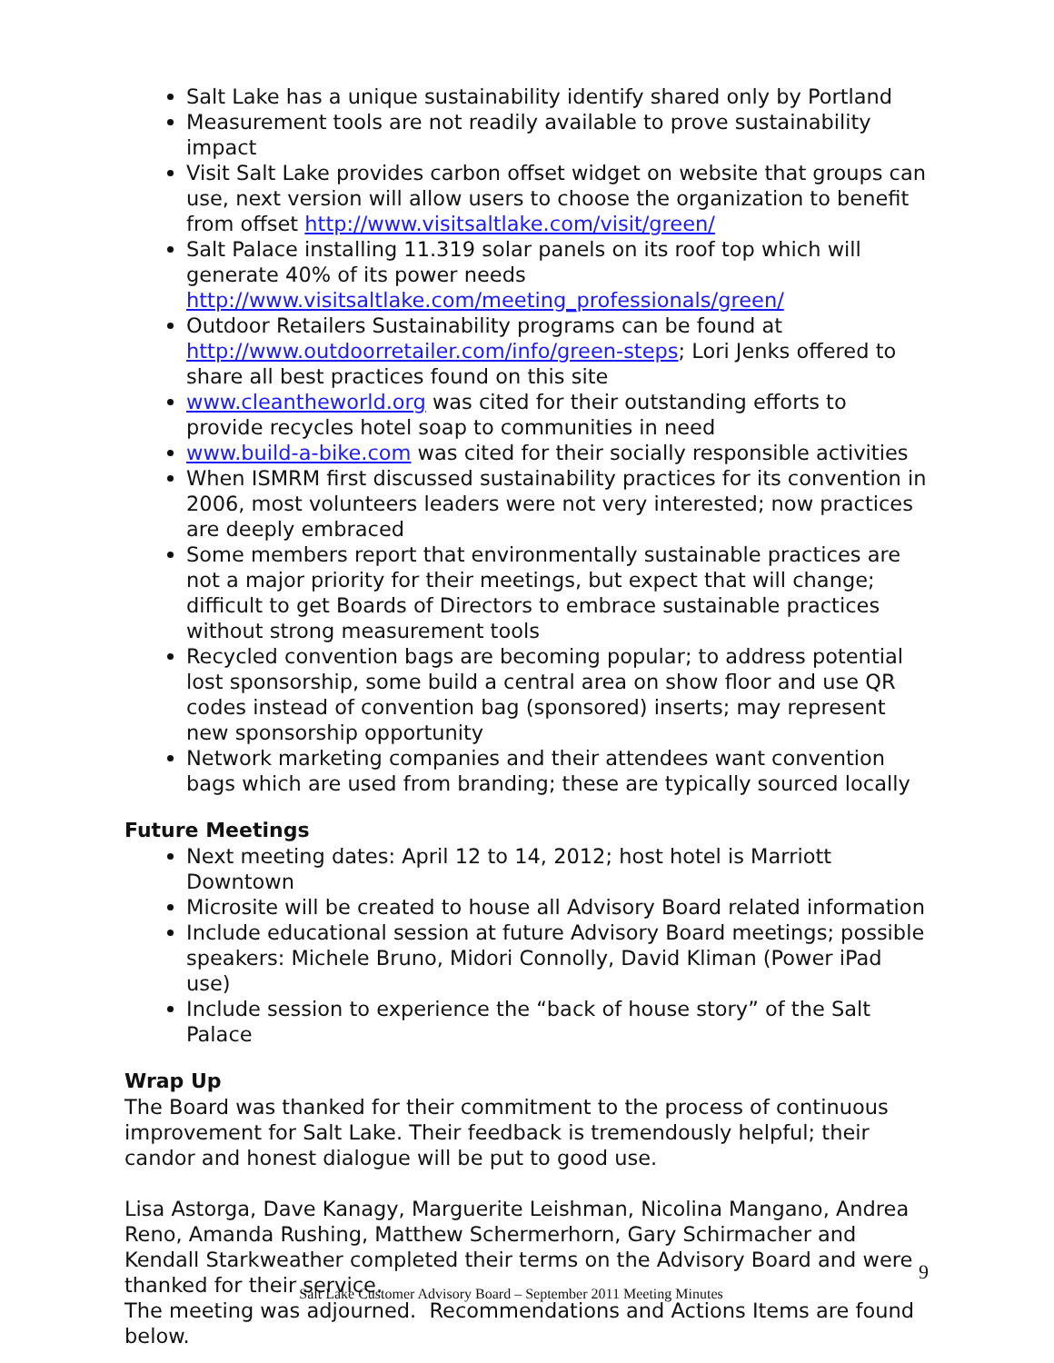Salt Lake has a unique sustainability identify shared only by Portland
Measurement tools are not readily available to prove sustainability impact
Visit Salt Lake provides carbon offset widget on website that groups can use, next version will allow users to choose the organization to benefit from offset http://www.visitsaltlake.com/visit/green/
Salt Palace installing 11.319 solar panels on its roof top which will generate 40% of its power needs http://www.visitsaltlake.com/meeting_professionals/green/
Outdoor Retailers Sustainability programs can be found at http://www.outdoorretailer.com/info/green-steps; Lori Jenks offered to share all best practices found on this site
www.cleantheworld.org was cited for their outstanding efforts to provide recycles hotel soap to communities in need
www.build-a-bike.com was cited for their socially responsible activities
When ISMRM first discussed sustainability practices for its convention in 2006, most volunteers leaders were not very interested; now practices are deeply embraced
Some members report that environmentally sustainable practices are not a major priority for their meetings, but expect that will change; difficult to get Boards of Directors to embrace sustainable practices without strong measurement tools
Recycled convention bags are becoming popular; to address potential lost sponsorship, some build a central area on show floor and use QR codes instead of convention bag (sponsored) inserts; may represent new sponsorship opportunity
Network marketing companies and their attendees want convention bags which are used from branding; these are typically sourced locally
Future Meetings
Next meeting dates: April 12 to 14, 2012; host hotel is Marriott Downtown
Microsite will be created to house all Advisory Board related information
Include educational session at future Advisory Board meetings; possible speakers: Michele Bruno, Midori Connolly, David Kliman (Power iPad use)
Include session to experience the “back of house story” of the Salt Palace
Wrap Up
The Board was thanked for their commitment to the process of continuous improvement for Salt Lake. Their feedback is tremendously helpful; their candor and honest dialogue will be put to good use.
Lisa Astorga, Dave Kanagy, Marguerite Leishman, Nicolina Mangano, Andrea Reno, Amanda Rushing, Matthew Schermerhorn, Gary Schirmacher and Kendall Starkweather completed their terms on the Advisory Board and were thanked for their service.
The meeting was adjourned. Recommendations and Actions Items are found below.
9
Salt Lake Customer Advisory Board – September 2011 Meeting Minutes